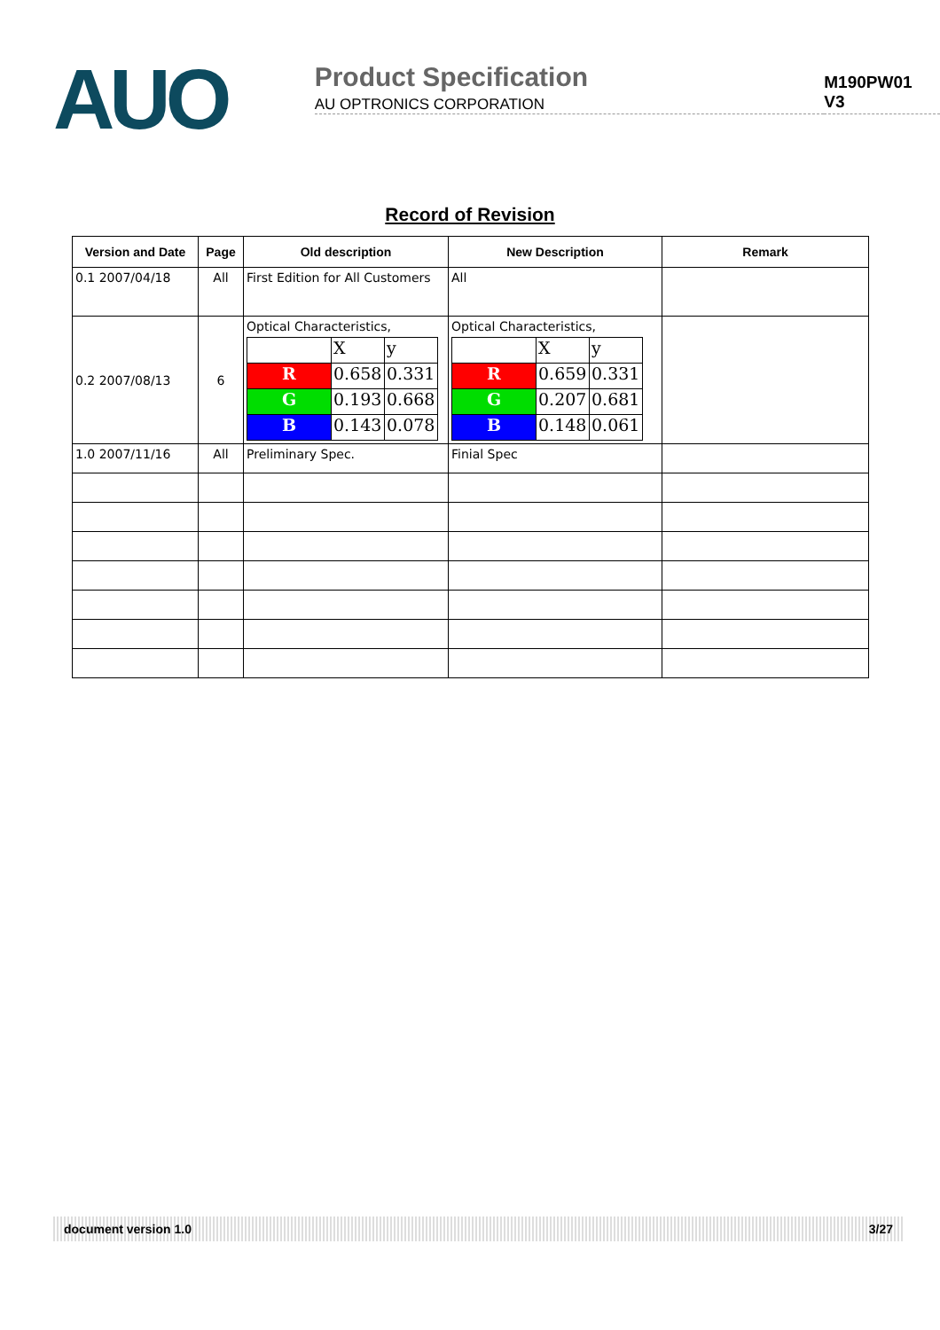AUO
Product Specification
AU OPTRONICS CORPORATION
M190PW01 V3
Record of Revision
| Version and Date | Page | Old description | New Description | Remark |
| --- | --- | --- | --- | --- |
| 0.1 2007/04/18 | All | First Edition for All Customers | All | |
| 0.2 2007/08/13 | 6 | Optical Characteristics, / / X / y / / R / 0.658 / 0.331 / / G / 0.193 / 0.668 / / B / 0.143 / 0.078 / | Optical Characteristics, / / X / y / / R / 0.659 / 0.331 / / G / 0.207 / 0.681 / / B / 0.148 / 0.061 / | |
| 1.0 2007/11/16 | All | Preliminary Spec. | Finial Spec | |
document version 1.0 3/27